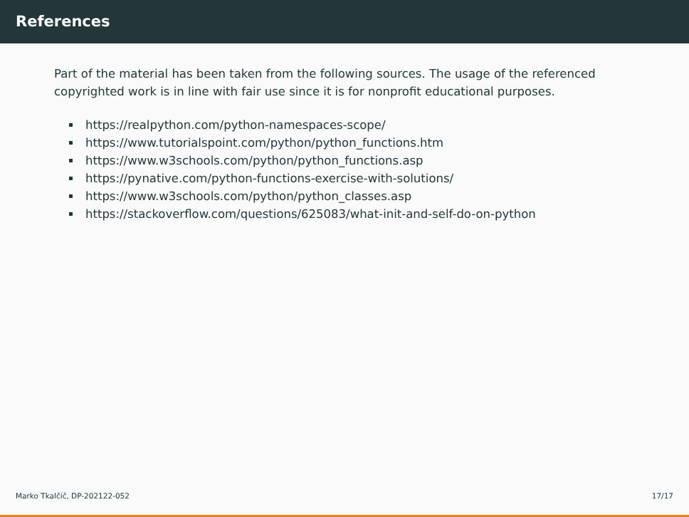References
Part of the material has been taken from the following sources. The usage of the referenced copyrighted work is in line with fair use since it is for nonprofit educational purposes.
https://realpython.com/python-namespaces-scope/
https://www.tutorialspoint.com/python/python_functions.htm
https://www.w3schools.com/python/python_functions.asp
https://pynative.com/python-functions-exercise-with-solutions/
https://www.w3schools.com/python/python_classes.asp
https://stackoverflow.com/questions/625083/what-init-and-self-do-on-python
Marko Tkalčič, DP-202122-052 17/17